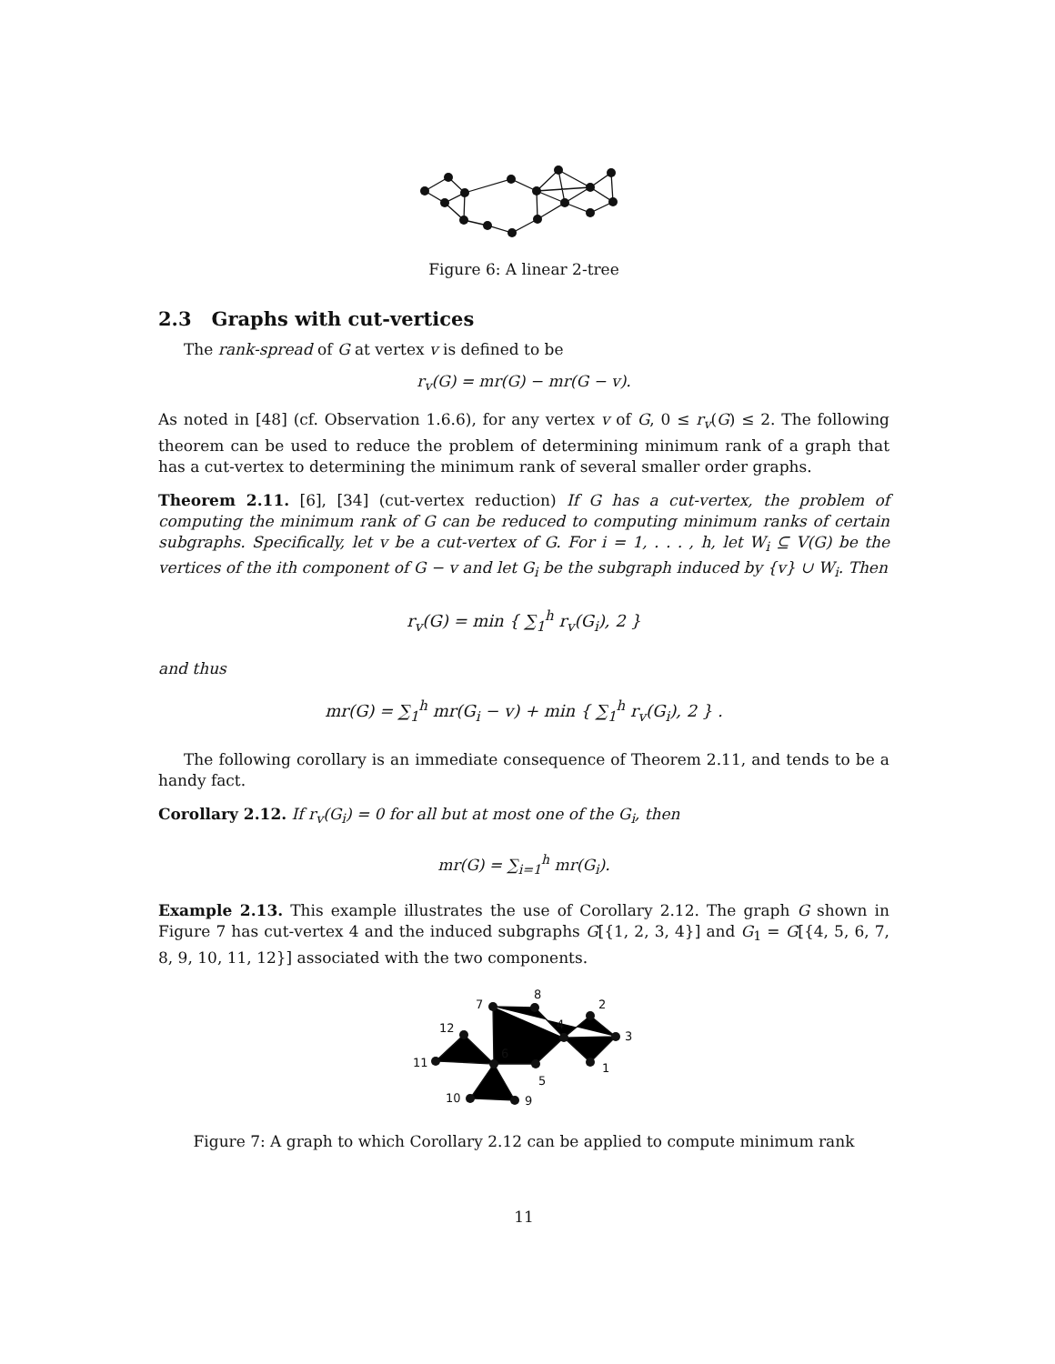Figure 6: A linear 2-tree
2.3 Graphs with cut-vertices
The rank-spread of G at vertex v is defined to be
r<sub>v</sub>(G) = mr(G) − mr(G − v).
As noted in [48] (cf. Observation 1.6.6), for any vertex v of G, 0 ≤ r<sub>v</sub>(G) ≤ 2. The following theorem can be used to reduce the problem of determining minimum rank of a graph that has a cut-vertex to determining the minimum rank of several smaller order graphs.
Theorem 2.11. [6], [34] (cut-vertex reduction) If G has a cut-vertex, the problem of computing the minimum rank of G can be reduced to computing minimum ranks of certain subgraphs. Specifically, let v be a cut-vertex of G. For i = 1, . . . , h, let W<sub>i</sub> ⊆ V(G) be the vertices of the ith component of G − v and let G<sub>i</sub> be the subgraph induced by {v} ∪ W<sub>i</sub>. Then
r<sub>v</sub>(G) = min { ∑<sub>1</sub><sup>h</sup> r<sub>v</sub>(G<sub>i</sub>), 2 }
and thus
mr(G) = ∑<sub>1</sub><sup>h</sup> mr(G<sub>i</sub> − v) + min { ∑<sub>1</sub><sup>h</sup> r<sub>v</sub>(G<sub>i</sub>), 2 } .
The following corollary is an immediate consequence of Theorem 2.11, and tends to be a handy fact.
Corollary 2.12. If r<sub>v</sub>(G<sub>i</sub>) = 0 for all but at most one of the G<sub>i</sub>, then
mr(G) = ∑<sub>i=1</sub><sup>h</sup> mr(G<sub>i</sub>).
Example 2.13. This example illustrates the use of Corollary 2.12. The graph G shown in Figure 7 has cut-vertex 4 and the induced subgraphs G[{1, 2, 3, 4}] and G<sub>1</sub> = G[{4, 5, 6, 7, 8, 9, 10, 11, 12}] associated with the two components.
7
8
2
4
3
12
6
11
1
5
10
9
Figure 7: A graph to which Corollary 2.12 can be applied to compute minimum rank
11